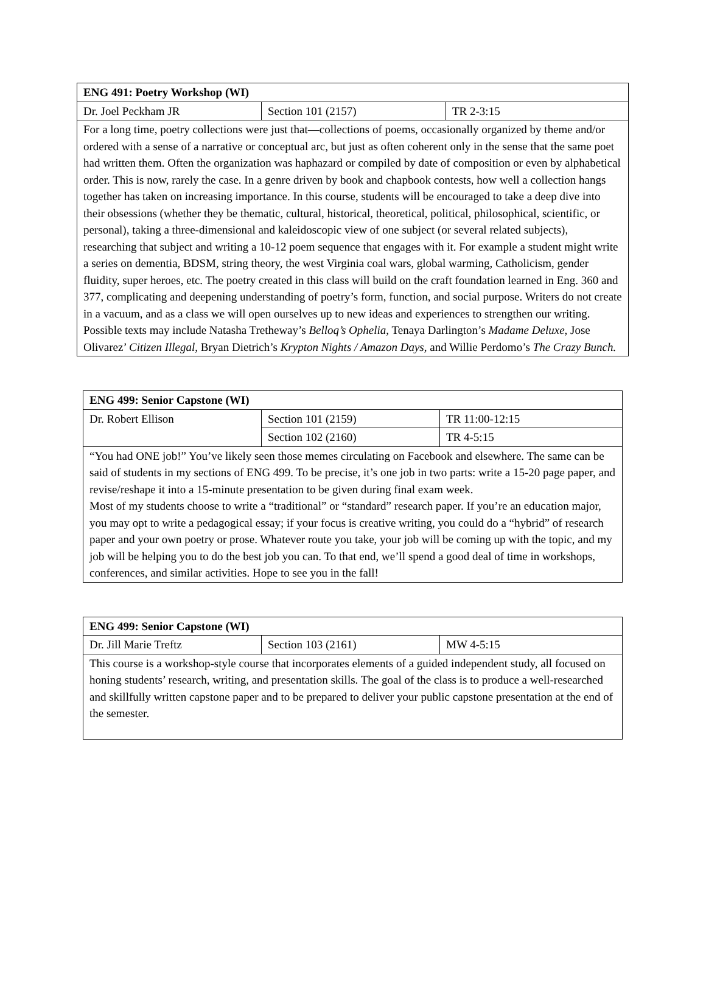| ENG 491: Poetry Workshop (WI) | | |
| Dr. Joel Peckham JR | Section 101 (2157) | TR 2-3:15 |
| For a long time, poetry collections were just that—collections of poems, occasionally organized by theme and/or ordered with a sense of a narrative or conceptual arc, but just as often coherent only in the sense that the same poet had written them. Often the organization was haphazard or compiled by date of composition or even by alphabetical order. This is now, rarely the case. In a genre driven by book and chapbook contests, how well a collection hangs together has taken on increasing importance. In this course, students will be encouraged to take a deep dive into their obsessions (whether they be thematic, cultural, historical, theoretical, political, philosophical, scientific, or personal), taking a three-dimensional and kaleidoscopic view of one subject (or several related subjects), researching that subject and writing a 10-12 poem sequence that engages with it. For example a student might write a series on dementia, BDSM, string theory, the west Virginia coal wars, global warming, Catholicism, gender fluidity, super heroes, etc. The poetry created in this class will build on the craft foundation learned in Eng. 360 and 377, complicating and deepening understanding of poetry’s form, function, and social purpose. Writers do not create in a vacuum, and as a class we will open ourselves up to new ideas and experiences to strengthen our writing. Possible texts may include Natasha Tretheway’s Belloq’s Ophelia , Tenaya Darlington’s Madame Deluxe , Jose Olivarez’ Citizen Illegal , Bryan Dietrich’s Krypton Nights / Amazon Days , and Willie Perdomo’s The Crazy Bunch. | | |
| ENG 499: Senior Capstone (WI) | | |
| Dr. Robert Ellison | Section 101 (2159) | TR 11:00-12:15 |
| | Section 102 (2160) | TR 4-5:15 |
| “You had ONE job!” You’ve likely seen those memes circulating on Facebook and elsewhere. The same can be said of students in my sections of ENG 499. To be precise, it’s one job in two parts: write a 15-20 page paper, and revise/reshape it into a 15-minute presentation to be given during final exam week. Most of my students choose to write a “traditional” or “standard” research paper. If you’re an education major, you may opt to write a pedagogical essay; if your focus is creative writing, you could do a “hybrid” of research paper and your own poetry or prose. Whatever route you take, your job will be coming up with the topic, and my job will be helping you to do the best job you can. To that end, we’ll spend a good deal of time in workshops, conferences, and similar activities. Hope to see you in the fall! | | |
| ENG 499: Senior Capstone (WI) | | |
| Dr. Jill Marie Treftz | Section 103 (2161) | MW 4-5:15 |
| This course is a workshop-style course that incorporates elements of a guided independent study, all focused on honing students’ research, writing, and presentation skills. The goal of the class is to produce a well-researched and skillfully written capstone paper and to be prepared to deliver your public capstone presentation at the end of the semester. | | |